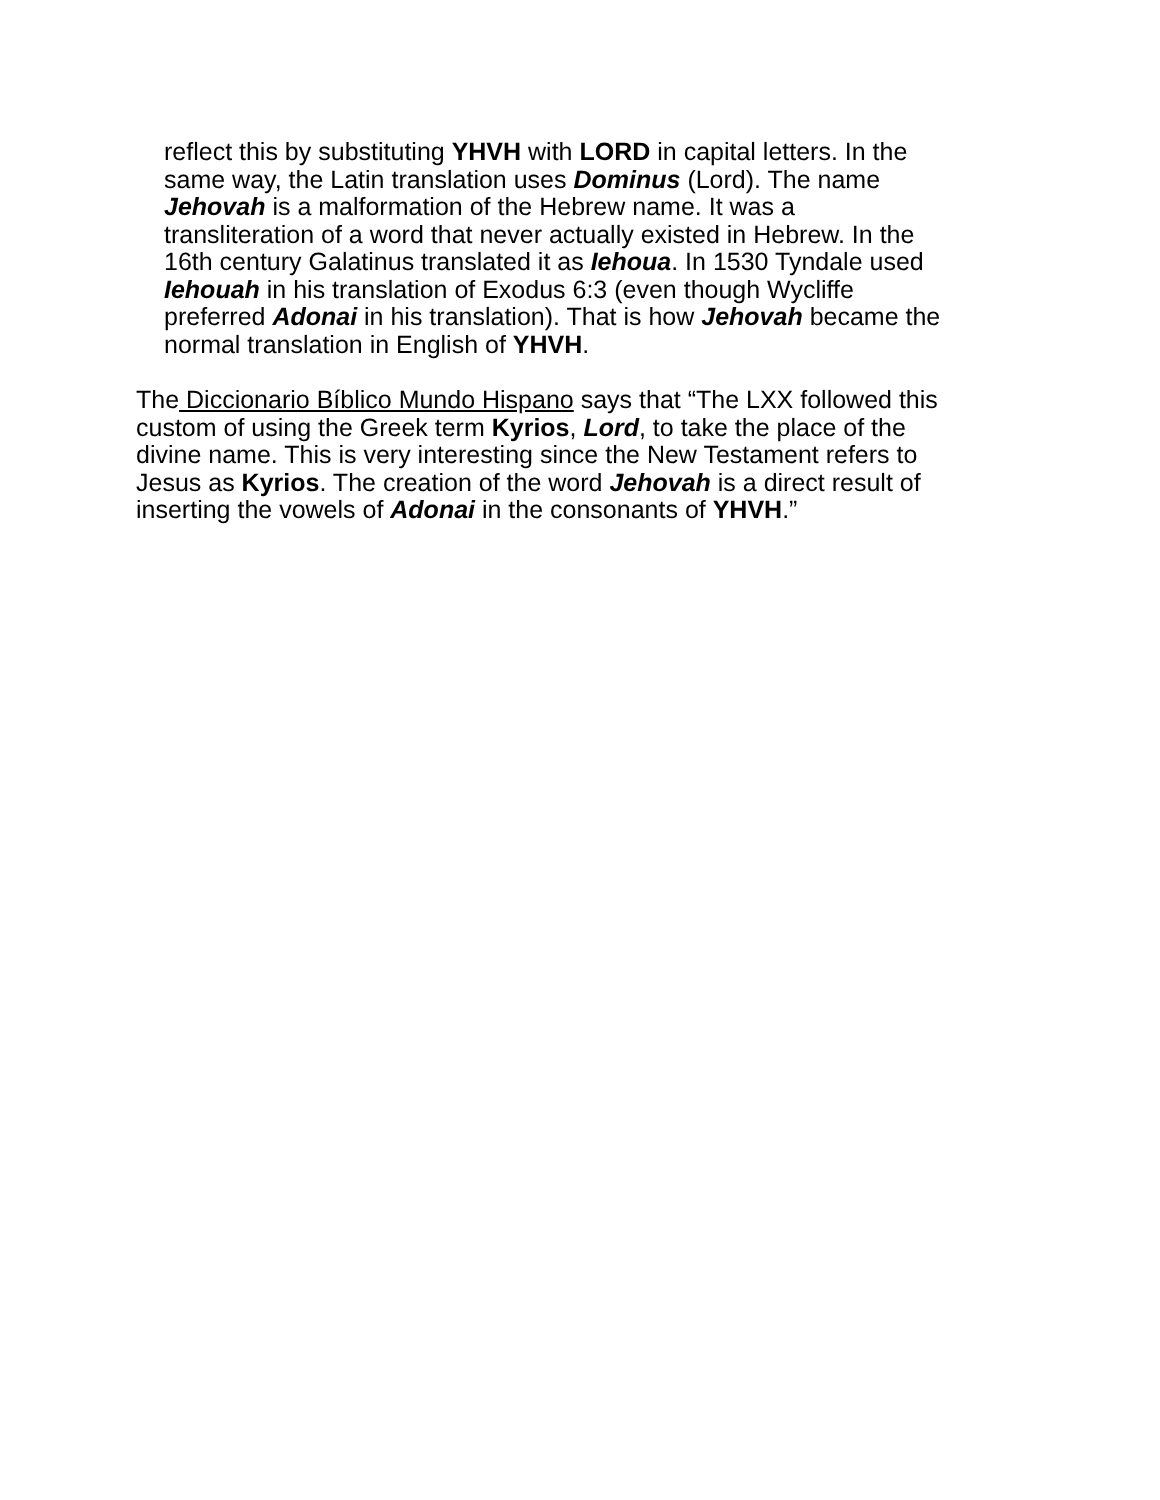reflect this by substituting YHVH with LORD in capital letters. In the
same way, the Latin translation uses Dominus (Lord). The name
Jehovah is a malformation of the Hebrew name. It was a
transliteration of a word that never actually existed in Hebrew. In the
16th century Galatinus translated it as Iehoua. In 1530 Tyndale used
Iehouah in his translation of Exodus 6:3 (even though Wycliffe
preferred Adonai in his translation). That is how Jehovah became the
normal translation in English of YHVH.
The Diccionario Bíblico Mundo Hispano says that “The LXX followed this
custom of using the Greek term Kyrios, Lord, to take the place of the
divine name. This is very interesting since the New Testament refers to
Jesus as Kyrios. The creation of the word Jehovah is a direct result of
inserting the vowels of Adonai in the consonants of YHVH.”